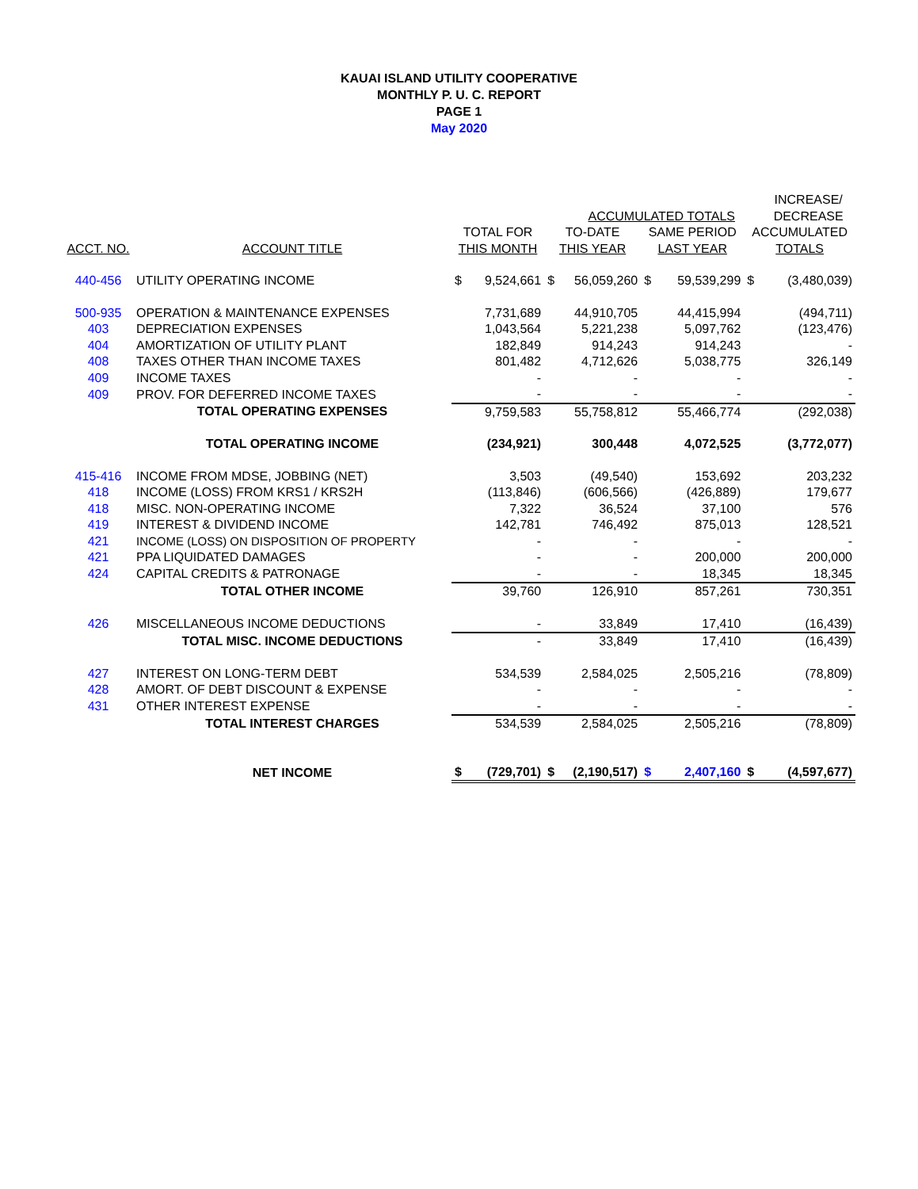KAUAI ISLAND UTILITY COOPERATIVE
MONTHLY P. U. C. REPORT
PAGE 1
May 2020
| | | | | | ACCUMULATED TOTALS | | | | INCREASE/ DECREASE |
| --- | --- | --- | --- | --- | --- | --- | --- | --- | --- |
| ACCT. NO. | ACCOUNT TITLE | TOTAL FOR THIS MONTH | | TO-DATE THIS YEAR | | SAME PERIOD LAST YEAR | | ACCUMULATED TOTALS | |
| 440-456 | UTILITY OPERATING INCOME | $ | 9,524,661 | $ | 56,059,260 | $ | 59,539,299 | $ | (3,480,039) |
| 500-935 | OPERATION & MAINTENANCE EXPENSES | | 7,731,689 | | 44,910,705 | | 44,415,994 | | (494,711) |
| 403 | DEPRECIATION EXPENSES | | 1,043,564 | | 5,221,238 | | 5,097,762 | | (123,476) |
| 404 | AMORTIZATION OF UTILITY PLANT | | 182,849 | | 914,243 | | 914,243 | | - |
| 408 | TAXES OTHER THAN INCOME TAXES | | 801,482 | | 4,712,626 | | 5,038,775 | | 326,149 |
| 409 | INCOME TAXES | | - | | - | | - | | - |
| 409 | PROV. FOR DEFERRED INCOME TAXES | | - | | - | | - | | - |
| | TOTAL OPERATING EXPENSES | | 9,759,583 | | 55,758,812 | | 55,466,774 | | (292,038) |
| | TOTAL OPERATING INCOME | | (234,921) | | 300,448 | | 4,072,525 | | (3,772,077) |
| 415-416 | INCOME FROM MDSE, JOBBING (NET) | | 3,503 | | (49,540) | | 153,692 | | 203,232 |
| 418 | INCOME (LOSS) FROM KRS1 / KRS2H | | (113,846) | | (606,566) | | (426,889) | | 179,677 |
| 418 | MISC. NON-OPERATING INCOME | | 7,322 | | 36,524 | | 37,100 | | 576 |
| 419 | INTEREST & DIVIDEND INCOME | | 142,781 | | 746,492 | | 875,013 | | 128,521 |
| 421 | INCOME (LOSS) ON DISPOSITION OF PROPERTY | | - | | - | | - | | - |
| 421 | PPA LIQUIDATED DAMAGES | | - | | - | | 200,000 | | 200,000 |
| 424 | CAPITAL CREDITS & PATRONAGE | | - | | - | | 18,345 | | 18,345 |
| | TOTAL OTHER INCOME | | 39,760 | | 126,910 | | 857,261 | | 730,351 |
| 426 | MISCELLANEOUS INCOME DEDUCTIONS | | - | | 33,849 | | 17,410 | | (16,439) |
| | TOTAL MISC. INCOME DEDUCTIONS | | - | | 33,849 | | 17,410 | | (16,439) |
| 427 | INTEREST ON LONG-TERM DEBT | | 534,539 | | 2,584,025 | | 2,505,216 | | (78,809) |
| 428 | AMORT. OF DEBT DISCOUNT & EXPENSE | | - | | - | | - | | - |
| 431 | OTHER INTEREST EXPENSE | | - | | - | | - | | - |
| | TOTAL INTEREST CHARGES | | 534,539 | | 2,584,025 | | 2,505,216 | | (78,809) |
| | NET INCOME | $ | (729,701) | $ | (2,190,517) | $ | 2,407,160 | $ | (4,597,677) |